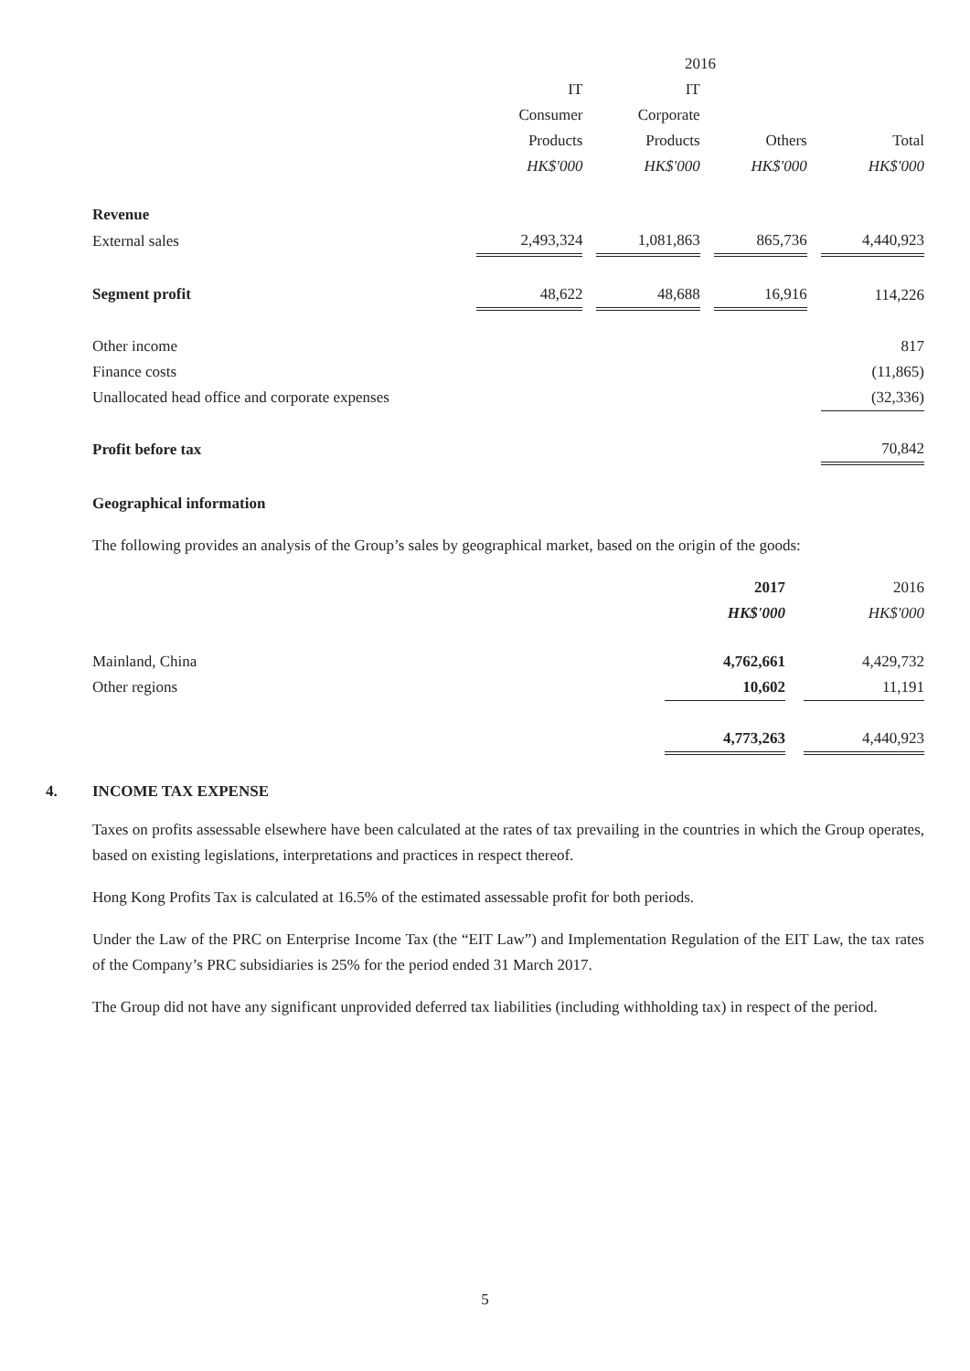| | 2016 | | | | | | |
| | IT | | IT | | | | |
| | Consumer | | Corporate | | | | |
| | Products | | Products | | Others | | Total |
| | HK$'000 | | HK$'000 | | HK$'000 | | HK$'000 |
| Revenue | | | | | | | |
| External sales | 2,493,324 | | 1,081,863 | | 865,736 | | 4,440,923 |
| Segment profit | 48,622 | | 48,688 | | 16,916 | | 114,226 |
| Other income | | | | | | | 817 |
| Finance costs | | | | | | | (11,865) |
| Unallocated head office and corporate expenses | | | | | | | (32,336) |
| Profit before tax | | | | | | | 70,842 |
Geographical information
The following provides an analysis of the Group’s sales by geographical market, based on the origin of the goods:
| | 2017 | | 2016 |
| | HK$'000 | | HK$'000 |
| Mainland, China | 4,762,661 | | 4,429,732 |
| Other regions | 10,602 | | 11,191 |
| | 4,773,263 | | 4,440,923 |
4. INCOME TAX EXPENSE
Taxes on profits assessable elsewhere have been calculated at the rates of tax prevailing in the countries in which the Group operates, based on existing legislations, interpretations and practices in respect thereof.
Hong Kong Profits Tax is calculated at 16.5% of the estimated assessable profit for both periods.
Under the Law of the PRC on Enterprise Income Tax (the “EIT Law”) and Implementation Regulation of the EIT Law, the tax rates of the Company’s PRC subsidiaries is 25% for the period ended 31 March 2017.
The Group did not have any significant unprovided deferred tax liabilities (including withholding tax) in respect of the period.
5